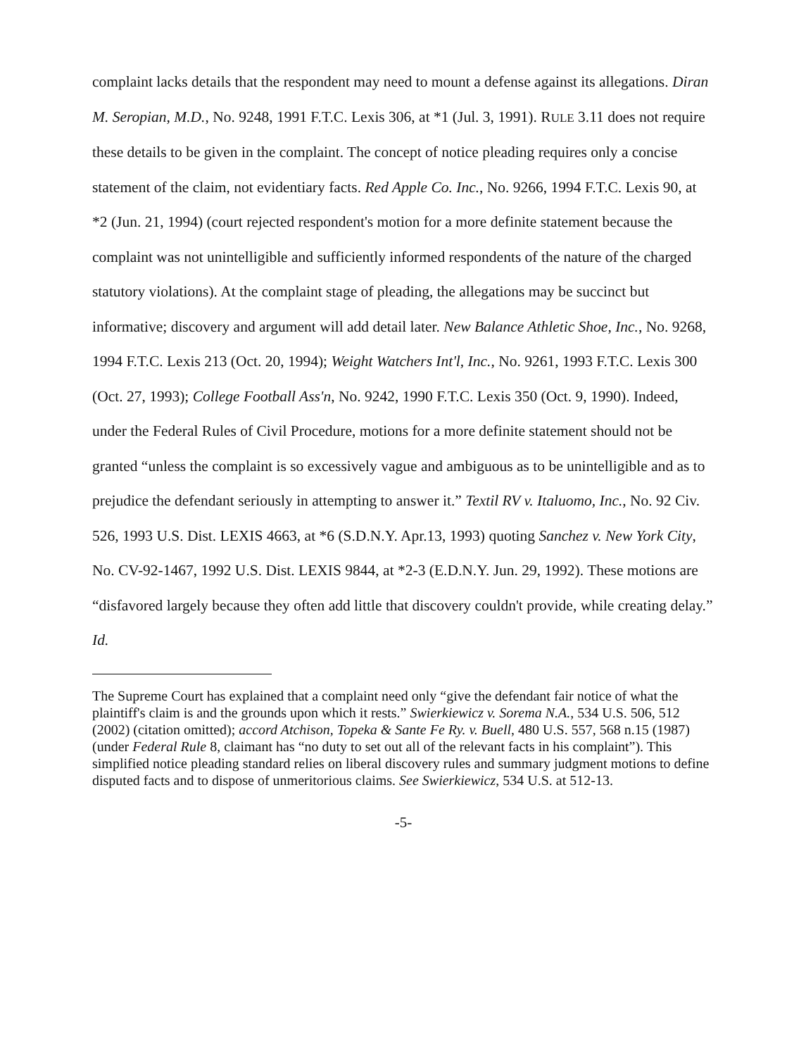complaint lacks details that the respondent may need to mount a defense against its allegations. Diran M. Seropian, M.D., No. 9248, 1991 F.T.C. Lexis 306, at *1 (Jul. 3, 1991). RULE 3.11 does not require these details to be given in the complaint. The concept of notice pleading requires only a concise statement of the claim, not evidentiary facts. Red Apple Co. Inc., No. 9266, 1994 F.T.C. Lexis 90, at *2 (Jun. 21, 1994) (court rejected respondent's motion for a more definite statement because the complaint was not unintelligible and sufficiently informed respondents of the nature of the charged statutory violations). At the complaint stage of pleading, the allegations may be succinct but informative; discovery and argument will add detail later. New Balance Athletic Shoe, Inc., No. 9268, 1994 F.T.C. Lexis 213 (Oct. 20, 1994); Weight Watchers Int'l, Inc., No. 9261, 1993 F.T.C. Lexis 300 (Oct. 27, 1993); College Football Ass'n, No. 9242, 1990 F.T.C. Lexis 350 (Oct. 9, 1990). Indeed, under the Federal Rules of Civil Procedure, motions for a more definite statement should not be granted “unless the complaint is so excessively vague and ambiguous as to be unintelligible and as to prejudice the defendant seriously in attempting to answer it.” Textil RV v. Italuomo, Inc., No. 92 Civ. 526, 1993 U.S. Dist. LEXIS 4663, at *6 (S.D.N.Y. Apr.13, 1993) quoting Sanchez v. New York City, No. CV-92-1467, 1992 U.S. Dist. LEXIS 9844, at *2-3 (E.D.N.Y. Jun. 29, 1992). These motions are “disfavored largely because they often add little that discovery couldn't provide, while creating delay.” Id.
The Supreme Court has explained that a complaint need only “give the defendant fair notice of what the plaintiff's claim is and the grounds upon which it rests.” Swierkiewicz v. Sorema N.A., 534 U.S. 506, 512 (2002) (citation omitted); accord Atchison, Topeka & Sante Fe Ry. v. Buell, 480 U.S. 557, 568 n.15 (1987) (under Federal Rule 8, claimant has “no duty to set out all of the relevant facts in his complaint”). This simplified notice pleading standard relies on liberal discovery rules and summary judgment motions to define disputed facts and to dispose of unmeritorious claims. See Swierkiewicz, 534 U.S. at 512-13.
-5-